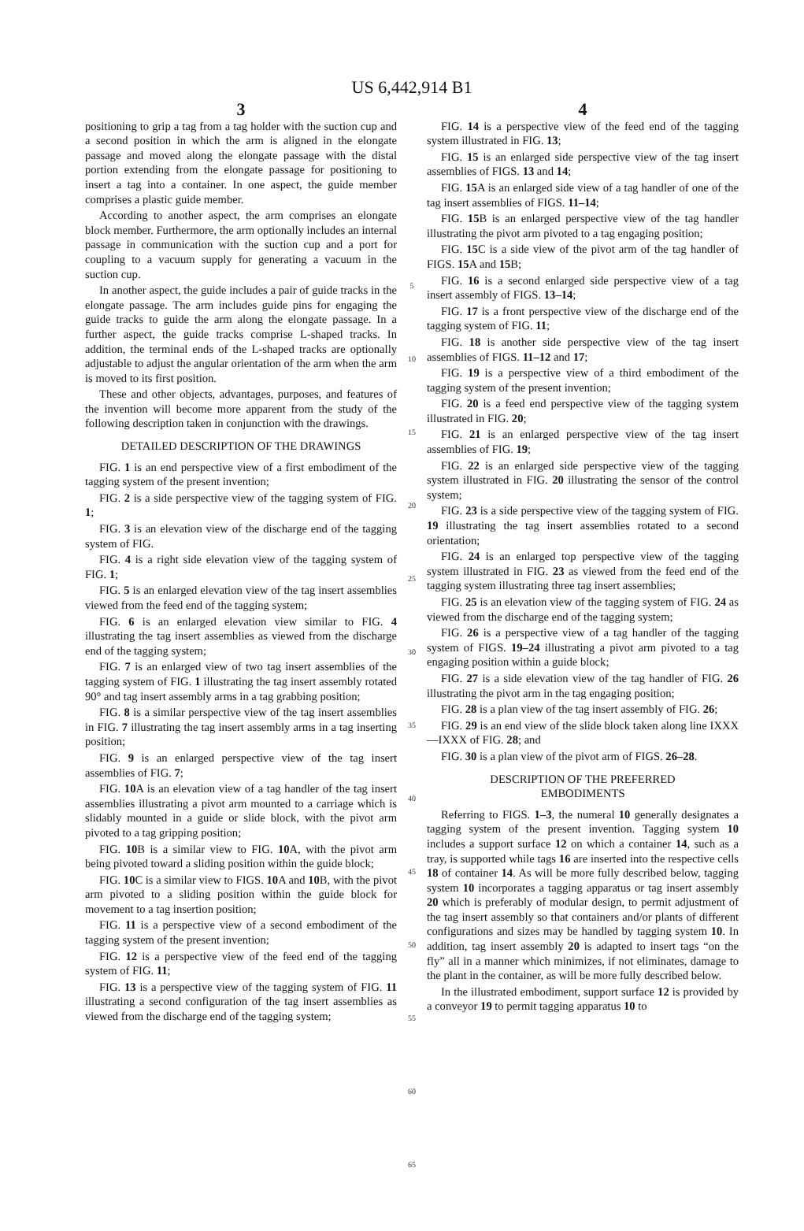US 6,442,914 B1
3
positioning to grip a tag from a tag holder with the suction cup and a second position in which the arm is aligned in the elongate passage and moved along the elongate passage with the distal portion extending from the elongate passage for positioning to insert a tag into a container. In one aspect, the guide member comprises a plastic guide member.
According to another aspect, the arm comprises an elongate block member. Furthermore, the arm optionally includes an internal passage in communication with the suction cup and a port for coupling to a vacuum supply for generating a vacuum in the suction cup.
In another aspect, the guide includes a pair of guide tracks in the elongate passage. The arm includes guide pins for engaging the guide tracks to guide the arm along the elongate passage. In a further aspect, the guide tracks comprise L-shaped tracks. In addition, the terminal ends of the L-shaped tracks are optionally adjustable to adjust the angular orientation of the arm when the arm is moved to its first position.
These and other objects, advantages, purposes, and features of the invention will become more apparent from the study of the following description taken in conjunction with the drawings.
DETAILED DESCRIPTION OF THE DRAWINGS
FIG. 1 is an end perspective view of a first embodiment of the tagging system of the present invention;
FIG. 2 is a side perspective view of the tagging system of FIG. 1;
FIG. 3 is an elevation view of the discharge end of the tagging system of FIG.
FIG. 4 is a right side elevation view of the tagging system of FIG. 1;
FIG. 5 is an enlarged elevation view of the tag insert assemblies viewed from the feed end of the tagging system;
FIG. 6 is an enlarged elevation view similar to FIG. 4 illustrating the tag insert assemblies as viewed from the discharge end of the tagging system;
FIG. 7 is an enlarged view of two tag insert assemblies of the tagging system of FIG. 1 illustrating the tag insert assembly rotated 90° and tag insert assembly arms in a tag grabbing position;
FIG. 8 is a similar perspective view of the tag insert assemblies in FIG. 7 illustrating the tag insert assembly arms in a tag inserting position;
FIG. 9 is an enlarged perspective view of the tag insert assemblies of FIG. 7;
FIG. 10 A is an elevation view of a tag handler of the tag insert assemblies illustrating a pivot arm mounted to a carriage which is slidably mounted in a guide or slide block, with the pivot arm pivoted to a tag gripping position;
FIG. 10 B is a similar view to FIG. 10 A, with the pivot arm being pivoted toward a sliding position within the guide block;
FIG. 10 C is a similar view to FIGS. 10 A and 10 B, with the pivot arm pivoted to a sliding position within the guide block for movement to a tag insertion position;
FIG. 11 is a perspective view of a second embodiment of the tagging system of the present invention;
FIG. 12 is a perspective view of the feed end of the tagging system of FIG. 11;
FIG. 13 is a perspective view of the tagging system of FIG. 11 illustrating a second configuration of the tag insert assemblies as viewed from the discharge end of the tagging system;
5
10
15
20
25
30
35
40
45
50
55
60
65
4
FIG. 14 is a perspective view of the feed end of the tagging system illustrated in FIG. 13;
FIG. 15 is an enlarged side perspective view of the tag insert assemblies of FIGS. 13 and 14;
FIG. 15 A is an enlarged side view of a tag handler of one of the tag insert assemblies of FIGS. 11–14;
FIG. 15 B is an enlarged perspective view of the tag handler illustrating the pivot arm pivoted to a tag engaging position;
FIG. 15 C is a side view of the pivot arm of the tag handler of FIGS. 15 A and 15 B;
FIG. 16 is a second enlarged side perspective view of a tag insert assembly of FIGS. 13–14;
FIG. 17 is a front perspective view of the discharge end of the tagging system of FIG. 11;
FIG. 18 is another side perspective view of the tag insert assemblies of FIGS. 11–12 and 17;
FIG. 19 is a perspective view of a third embodiment of the tagging system of the present invention;
FIG. 20 is a feed end perspective view of the tagging system illustrated in FIG. 20;
FIG. 21 is an enlarged perspective view of the tag insert assemblies of FIG. 19;
FIG. 22 is an enlarged side perspective view of the tagging system illustrated in FIG. 20 illustrating the sensor of the control system;
FIG. 23 is a side perspective view of the tagging system of FIG. 19 illustrating the tag insert assemblies rotated to a second orientation;
FIG. 24 is an enlarged top perspective view of the tagging system illustrated in FIG. 23 as viewed from the feed end of the tagging system illustrating three tag insert assemblies;
FIG. 25 is an elevation view of the tagging system of FIG. 24 as viewed from the discharge end of the tagging system;
FIG. 26 is a perspective view of a tag handler of the tagging system of FIGS. 19–24 illustrating a pivot arm pivoted to a tag engaging position within a guide block;
FIG. 27 is a side elevation view of the tag handler of FIG. 26 illustrating the pivot arm in the tag engaging position;
FIG. 28 is a plan view of the tag insert assembly of FIG. 26;
FIG. 29 is an end view of the slide block taken along line IXXX—IXXX of FIG. 28; and
FIG. 30 is a plan view of the pivot arm of FIGS. 26–28.
DESCRIPTION OF THE PREFERRED
EMBODIMENTS
Referring to FIGS. 1–3, the numeral 10 generally designates a tagging system of the present invention. Tagging system 10 includes a support surface 12 on which a container 14, such as a tray, is supported while tags 16 are inserted into the respective cells 18 of container 14. As will be more fully described below, tagging system 10 incorporates a tagging apparatus or tag insert assembly 20 which is preferably of modular design, to permit adjustment of the tag insert assembly so that containers and/or plants of different configurations and sizes may be handled by tagging system 10. In addition, tag insert assembly 20 is adapted to insert tags “on the fly” all in a manner which minimizes, if not eliminates, damage to the plant in the container, as will be more fully described below.
In the illustrated embodiment, support surface 12 is provided by a conveyor 19 to permit tagging apparatus 10 to